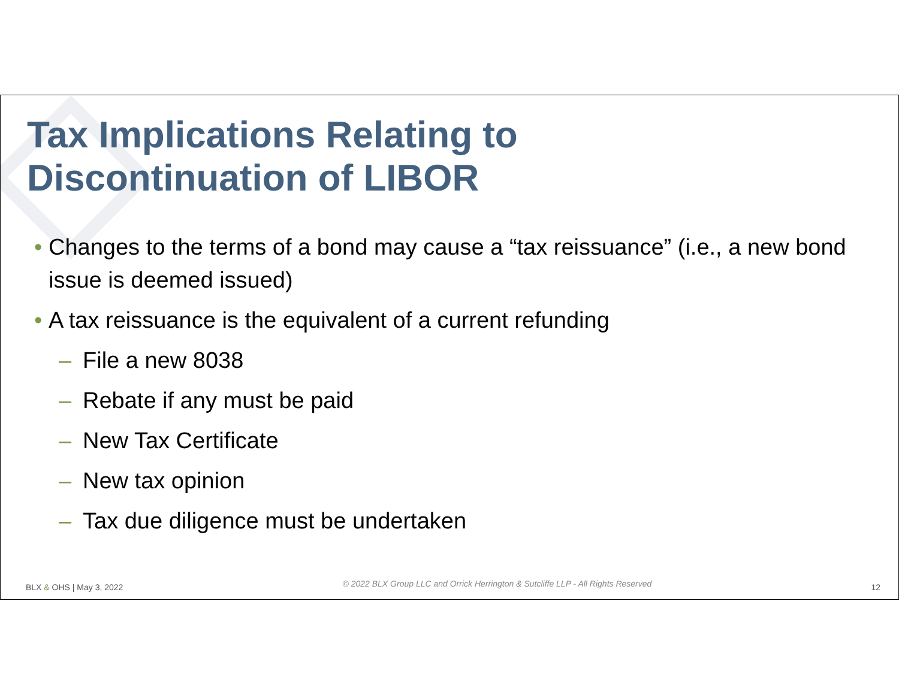Tax Implications Relating to
Discontinuation of LIBOR
• Changes to the terms of a bond may cause a “tax reissuance” (i.e., a new bond issue is deemed issued)
• A tax reissuance is the equivalent of a current refunding
– File a new 8038
– Rebate if any must be paid
– New Tax Certificate
– New tax opinion
– Tax due diligence must be undertaken
BLX & OHS | May 3, 2022 © 2022 BLX Group LLC and Orrick Herrington & Sutcliffe LLP - All Rights Reserved 12